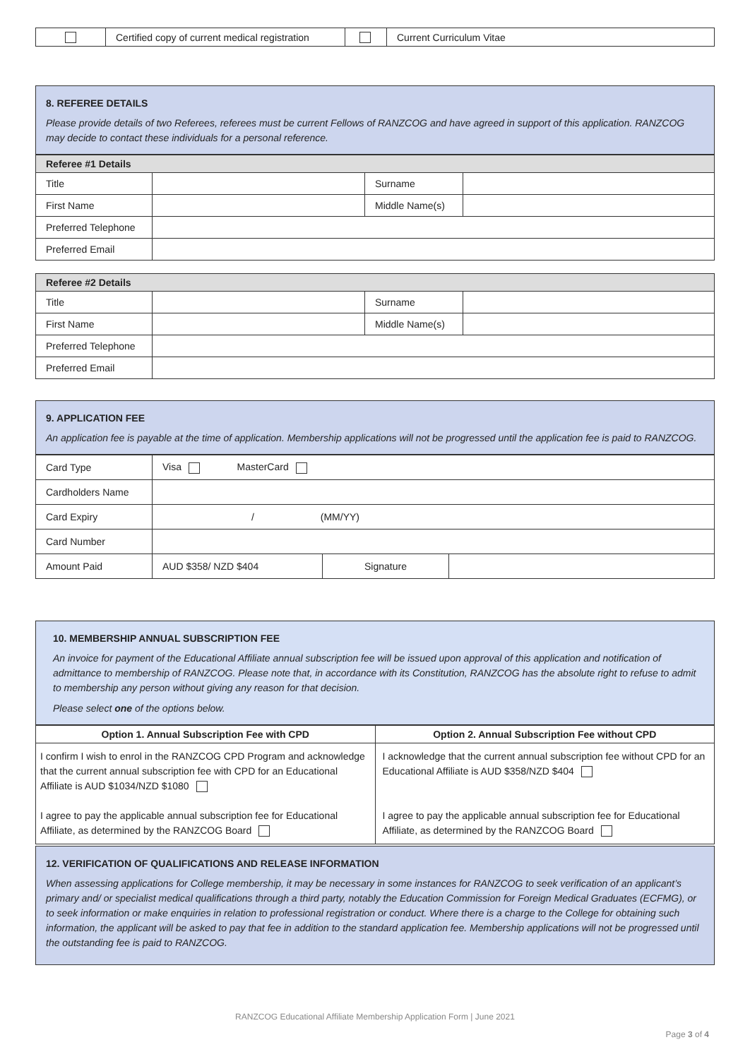| | Certified copy of current medical registration | | Current Curriculum Vitae |
8. REFEREE DETAILS
Please provide details of two Referees, referees must be current Fellows of RANZCOG and have agreed in support of this application. RANZCOG may decide to contact these individuals for a personal reference.
| Referee #1 Details | | | |
| Title | | Surname | |
| First Name | | Middle Name(s) | |
| Preferred Telephone | | | |
| Preferred Email | | | |
| Referee #2 Details | | | |
| Title | | Surname | |
| First Name | | Middle Name(s) | |
| Preferred Telephone | | | |
| Preferred Email | | | |
9. APPLICATION FEE
An application fee is payable at the time of application. Membership applications will not be progressed until the application fee is paid to RANZCOG.
| Card Type | Visa MasterCard | | |
| Cardholders Name | | | |
| Card Expiry | / (MM/YY) | | |
| Card Number | | | |
| Amount Paid | AUD $358/ NZD $404 | Signature | |
10. MEMBERSHIP ANNUAL SUBSCRIPTION FEE
An invoice for payment of the Educational Affiliate annual subscription fee will be issued upon approval of this application and notification of admittance to membership of RANZCOG. Please note that, in accordance with its Constitution, RANZCOG has the absolute right to refuse to admit to membership any person without giving any reason for that decision.
Please select one of the options below.
| Option 1. Annual Subscription Fee with CPD | Option 2. Annual Subscription Fee without CPD |
| --- | --- |
| I confirm I wish to enrol in the RANZCOG CPD Program and acknowledge that the current annual subscription fee with CPD for an Educational Affiliate is AUD $1034/NZD $1080 I agree to pay the applicable annual subscription fee for Educational Affiliate, as determined by the RANZCOG Board | I acknowledge that the current annual subscription fee without CPD for an Educational Affiliate is AUD $358/NZD $404 I agree to pay the applicable annual subscription fee for Educational Affiliate, as determined by the RANZCOG Board |
12. VERIFICATION OF QUALIFICATIONS AND RELEASE INFORMATION
When assessing applications for College membership, it may be necessary in some instances for RANZCOG to seek verification of an applicant’s primary and/ or specialist medical qualifications through a third party, notably the Education Commission for Foreign Medical Graduates (ECFMG), or to seek information or make enquiries in relation to professional registration or conduct. Where there is a charge to the College for obtaining such information, the applicant will be asked to pay that fee in addition to the standard application fee. Membership applications will not be progressed until the outstanding fee is paid to RANZCOG.
RANZCOG Educational Affiliate Membership Application Form | June 2021
Page 3 of 4